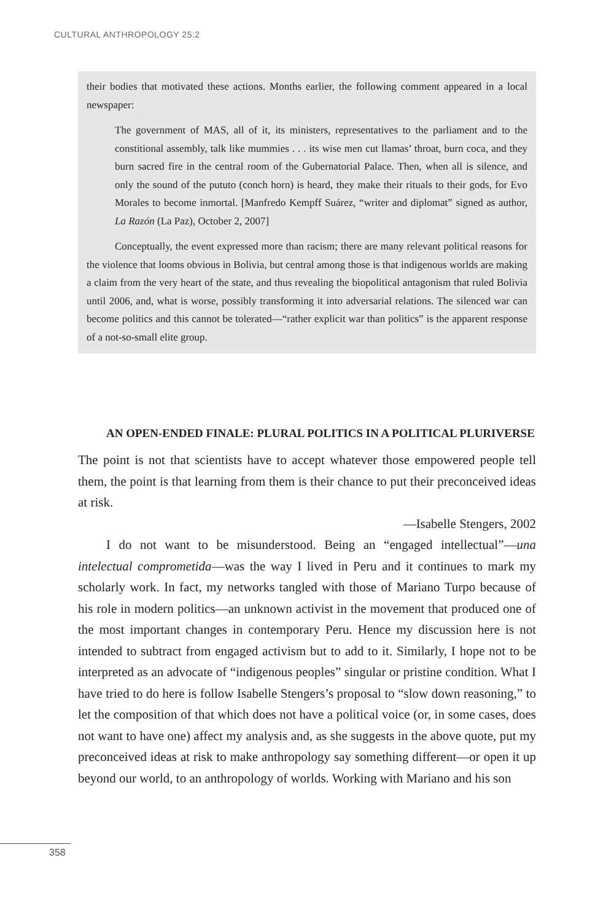CULTURAL ANTHROPOLOGY 25:2
their bodies that motivated these actions. Months earlier, the following comment appeared in a local newspaper:
The government of MAS, all of it, its ministers, representatives to the parliament and to the constitional assembly, talk like mummies . . . its wise men cut llamas’ throat, burn coca, and they burn sacred fire in the central room of the Gubernatorial Palace. Then, when all is silence, and only the sound of the pututo (conch horn) is heard, they make their rituals to their gods, for Evo Morales to become inmortal. [Manfredo Kempff Suárez, “writer and diplomat” signed as author, La Razón (La Paz), October 2, 2007]
Conceptually, the event expressed more than racism; there are many relevant political reasons for the violence that looms obvious in Bolivia, but central among those is that indigenous worlds are making a claim from the very heart of the state, and thus revealing the biopolitical antagonism that ruled Bolivia until 2006, and, what is worse, possibly transforming it into adversarial relations. The silenced war can become politics and this cannot be tolerated—“rather explicit war than politics” is the apparent response of a not-so-small elite group.
AN OPEN-ENDED FINALE: PLURAL POLITICS IN A POLITICAL PLURIVERSE
The point is not that scientists have to accept whatever those empowered people tell them, the point is that learning from them is their chance to put their preconceived ideas at risk.
—Isabelle Stengers, 2002
I do not want to be misunderstood. Being an “engaged intellectual”—una intelectual comprometida—was the way I lived in Peru and it continues to mark my scholarly work. In fact, my networks tangled with those of Mariano Turpo because of his role in modern politics—an unknown activist in the movement that produced one of the most important changes in contemporary Peru. Hence my discussion here is not intended to subtract from engaged activism but to add to it. Similarly, I hope not to be interpreted as an advocate of “indigenous peoples” singular or pristine condition. What I have tried to do here is follow Isabelle Stengers’s proposal to “slow down reasoning,” to let the composition of that which does not have a political voice (or, in some cases, does not want to have one) affect my analysis and, as she suggests in the above quote, put my preconceived ideas at risk to make anthropology say something different—or open it up beyond our world, to an anthropology of worlds. Working with Mariano and his son
358